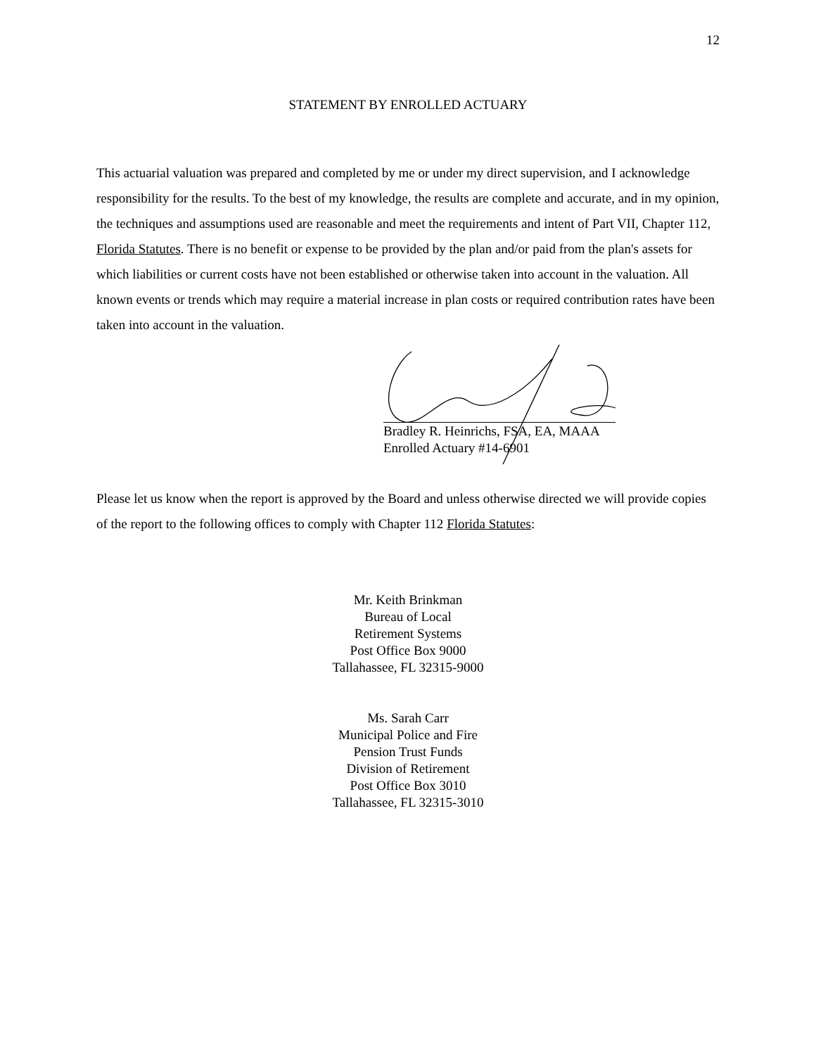12
STATEMENT BY ENROLLED ACTUARY
This actuarial valuation was prepared and completed by me or under my direct supervision, and I acknowledge responsibility for the results. To the best of my knowledge, the results are complete and accurate, and in my opinion, the techniques and assumptions used are reasonable and meet the requirements and intent of Part VII, Chapter 112, Florida Statutes. There is no benefit or expense to be provided by the plan and/or paid from the plan's assets for which liabilities or current costs have not been established or otherwise taken into account in the valuation. All known events or trends which may require a material increase in plan costs or required contribution rates have been taken into account in the valuation.
Bradley R. Heinrichs, FSA, EA, MAAA
Enrolled Actuary #14-6901
Please let us know when the report is approved by the Board and unless otherwise directed we will provide copies of the report to the following offices to comply with Chapter 112 Florida Statutes:
Mr. Keith Brinkman
Bureau of Local
Retirement Systems
Post Office Box 9000
Tallahassee, FL 32315-9000
Ms. Sarah Carr
Municipal Police and Fire
Pension Trust Funds
Division of Retirement
Post Office Box 3010
Tallahassee, FL 32315-3010